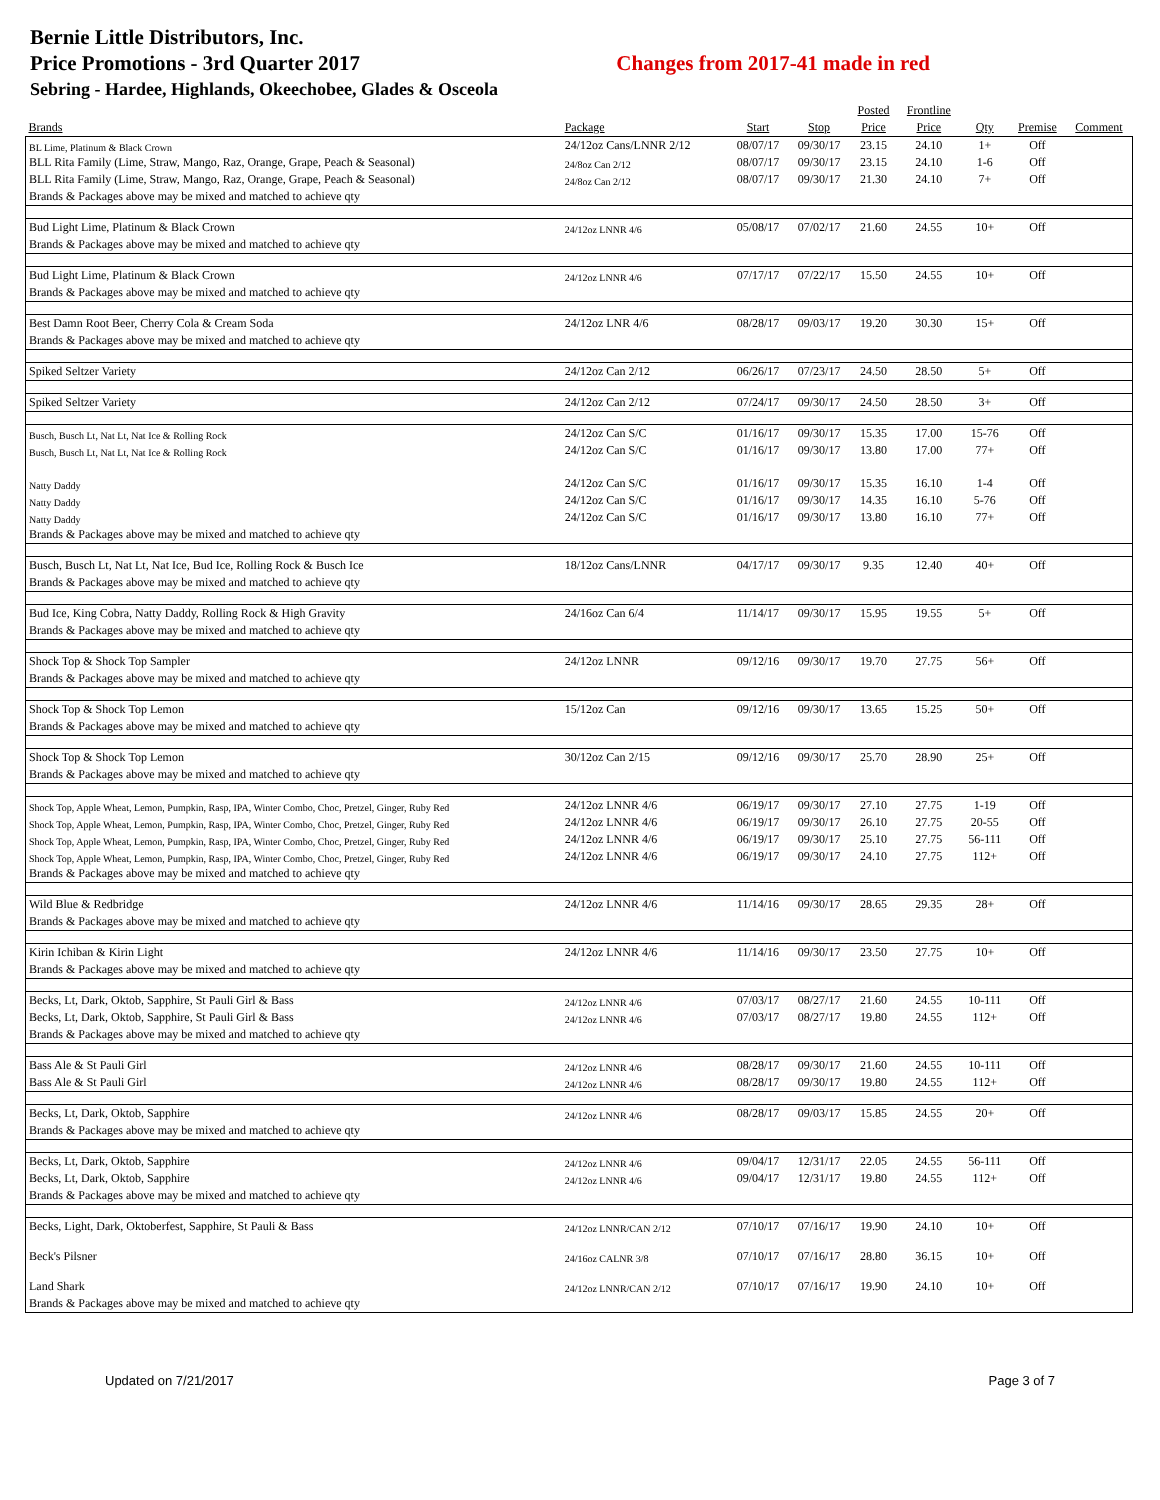Bernie Little Distributors, Inc.
Price Promotions - 3rd Quarter 2017 Changes from 2017-41 made in red
Sebring - Hardee, Highlands, Okeechobee, Glades & Osceola
| | | | | Posted | Frontline | | | |
| --- | --- | --- | --- | --- | --- | --- | --- | --- |
| Brands | Package | Start | Stop | Price | Price | Qty | Premise | Comment |
| BL Lime, Platinum & Black Crown | 24/12oz Cans/LNNR 2/12 | 08/07/17 | 09/30/17 | 23.15 | 24.10 | 1+ | Off | |
| BLL Rita Family (Lime, Straw, Mango, Raz, Orange, Grape, Peach & Seasonal) | 24/8oz Can 2/12 | 08/07/17 | 09/30/17 | 23.15 | 24.10 | 1-6 | Off | |
| BLL Rita Family (Lime, Straw, Mango, Raz, Orange, Grape, Peach & Seasonal) | 24/8oz Can 2/12 | 08/07/17 | 09/30/17 | 21.30 | 24.10 | 7+ | Off | |
| Brands & Packages above may be mixed and matched to achieve qty | | | | | | | | |
| Bud Light Lime, Platinum & Black Crown | 24/12oz LNNR 4/6 | 05/08/17 | 07/02/17 | 21.60 | 24.55 | 10+ | Off | |
| Brands & Packages above may be mixed and matched to achieve qty | | | | | | | | |
| Bud Light Lime, Platinum & Black Crown | 24/12oz LNNR 4/6 | 07/17/17 | 07/22/17 | 15.50 | 24.55 | 10+ | Off | |
| Brands & Packages above may be mixed and matched to achieve qty | | | | | | | | |
| Best Damn Root Beer, Cherry Cola & Cream Soda | 24/12oz LNR 4/6 | 08/28/17 | 09/03/17 | 19.20 | 30.30 | 15+ | Off | |
| Brands & Packages above may be mixed and matched to achieve qty | | | | | | | | |
| Spiked Seltzer Variety | 24/12oz Can 2/12 | 06/26/17 | 07/23/17 | 24.50 | 28.50 | 5+ | Off | |
| Spiked Seltzer Variety | 24/12oz Can 2/12 | 07/24/17 | 09/30/17 | 24.50 | 28.50 | 3+ | Off | |
| Busch, Busch Lt, Nat Lt, Nat Ice & Rolling Rock | 24/12oz Can S/C | 01/16/17 | 09/30/17 | 15.35 | 17.00 | 15-76 | Off | |
| Busch, Busch Lt, Nat Lt, Nat Ice & Rolling Rock | 24/12oz Can S/C | 01/16/17 | 09/30/17 | 13.80 | 17.00 | 77+ | Off | |
| Natty Daddy | 24/12oz Can S/C | 01/16/17 | 09/30/17 | 15.35 | 16.10 | 1-4 | Off | |
| Natty Daddy | 24/12oz Can S/C | 01/16/17 | 09/30/17 | 14.35 | 16.10 | 5-76 | Off | |
| Natty Daddy | 24/12oz Can S/C | 01/16/17 | 09/30/17 | 13.80 | 16.10 | 77+ | Off | |
| Brands & Packages above may be mixed and matched to achieve qty | | | | | | | | |
| Busch, Busch Lt, Nat Lt, Nat Ice, Bud Ice, Rolling Rock & Busch Ice | 18/12oz Cans/LNNR | 04/17/17 | 09/30/17 | 9.35 | 12.40 | 40+ | Off | |
| Brands & Packages above may be mixed and matched to achieve qty | | | | | | | | |
| Bud Ice, King Cobra, Natty Daddy, Rolling Rock & High Gravity | 24/16oz Can 6/4 | 11/14/17 | 09/30/17 | 15.95 | 19.55 | 5+ | Off | |
| Brands & Packages above may be mixed and matched to achieve qty | | | | | | | | |
| Shock Top & Shock Top Sampler | 24/12oz LNNR | 09/12/16 | 09/30/17 | 19.70 | 27.75 | 56+ | Off | |
| Brands & Packages above may be mixed and matched to achieve qty | | | | | | | | |
| Shock Top & Shock Top Lemon | 15/12oz Can | 09/12/16 | 09/30/17 | 13.65 | 15.25 | 50+ | Off | |
| Brands & Packages above may be mixed and matched to achieve qty | | | | | | | | |
| Shock Top & Shock Top Lemon | 30/12oz Can 2/15 | 09/12/16 | 09/30/17 | 25.70 | 28.90 | 25+ | Off | |
| Brands & Packages above may be mixed and matched to achieve qty | | | | | | | | |
| Shock Top, Apple Wheat, Lemon, Pumpkin, Rasp, IPA, Winter Combo, Choc, Pretzel, Ginger, Ruby Red | 24/12oz LNNR 4/6 | 06/19/17 | 09/30/17 | 27.10 | 27.75 | 1-19 | Off | |
| Shock Top, Apple Wheat, Lemon, Pumpkin, Rasp, IPA, Winter Combo, Choc, Pretzel, Ginger, Ruby Red | 24/12oz LNNR 4/6 | 06/19/17 | 09/30/17 | 26.10 | 27.75 | 20-55 | Off | |
| Shock Top, Apple Wheat, Lemon, Pumpkin, Rasp, IPA, Winter Combo, Choc, Pretzel, Ginger, Ruby Red | 24/12oz LNNR 4/6 | 06/19/17 | 09/30/17 | 25.10 | 27.75 | 56-111 | Off | |
| Shock Top, Apple Wheat, Lemon, Pumpkin, Rasp, IPA, Winter Combo, Choc, Pretzel, Ginger, Ruby Red | 24/12oz LNNR 4/6 | 06/19/17 | 09/30/17 | 24.10 | 27.75 | 112+ | Off | |
| Brands & Packages above may be mixed and matched to achieve qty | | | | | | | | |
| Wild Blue & Redbridge | 24/12oz LNNR 4/6 | 11/14/16 | 09/30/17 | 28.65 | 29.35 | 28+ | Off | |
| Brands & Packages above may be mixed and matched to achieve qty | | | | | | | | |
| Kirin Ichiban & Kirin Light | 24/12oz LNNR 4/6 | 11/14/16 | 09/30/17 | 23.50 | 27.75 | 10+ | Off | |
| Brands & Packages above may be mixed and matched to achieve qty | | | | | | | | |
| Becks, Lt, Dark, Oktob, Sapphire, St Pauli Girl & Bass | 24/12oz LNNR 4/6 | 07/03/17 | 08/27/17 | 21.60 | 24.55 | 10-111 | Off | |
| Becks, Lt, Dark, Oktob, Sapphire, St Pauli Girl & Bass | 24/12oz LNNR 4/6 | 07/03/17 | 08/27/17 | 19.80 | 24.55 | 112+ | Off | |
| Brands & Packages above may be mixed and matched to achieve qty | | | | | | | | |
| Bass Ale & St Pauli Girl | 24/12oz LNNR 4/6 | 08/28/17 | 09/30/17 | 21.60 | 24.55 | 10-111 | Off | |
| Bass Ale & St Pauli Girl | 24/12oz LNNR 4/6 | 08/28/17 | 09/30/17 | 19.80 | 24.55 | 112+ | Off | |
| Becks, Lt, Dark, Oktob, Sapphire | 24/12oz LNNR 4/6 | 08/28/17 | 09/03/17 | 15.85 | 24.55 | 20+ | Off | |
| Brands & Packages above may be mixed and matched to achieve qty | | | | | | | | |
| Becks, Lt, Dark, Oktob, Sapphire | 24/12oz LNNR 4/6 | 09/04/17 | 12/31/17 | 22.05 | 24.55 | 56-111 | Off | |
| Becks, Lt, Dark, Oktob, Sapphire | 24/12oz LNNR 4/6 | 09/04/17 | 12/31/17 | 19.80 | 24.55 | 112+ | Off | |
| Brands & Packages above may be mixed and matched to achieve qty | | | | | | | | |
| Becks, Light, Dark, Oktoberfest, Sapphire, St Pauli & Bass | 24/12oz LNNR/CAN 2/12 | 07/10/17 | 07/16/17 | 19.90 | 24.10 | 10+ | Off | |
| Beck's Pilsner | 24/16oz CALNR 3/8 | 07/10/17 | 07/16/17 | 28.80 | 36.15 | 10+ | Off | |
| Land Shark | 24/12oz LNNR/CAN 2/12 | 07/10/17 | 07/16/17 | 19.90 | 24.10 | 10+ | Off | |
| Brands & Packages above may be mixed and matched to achieve qty | | | | | | | | |
Updated on 7/21/2017 Page 3 of 7